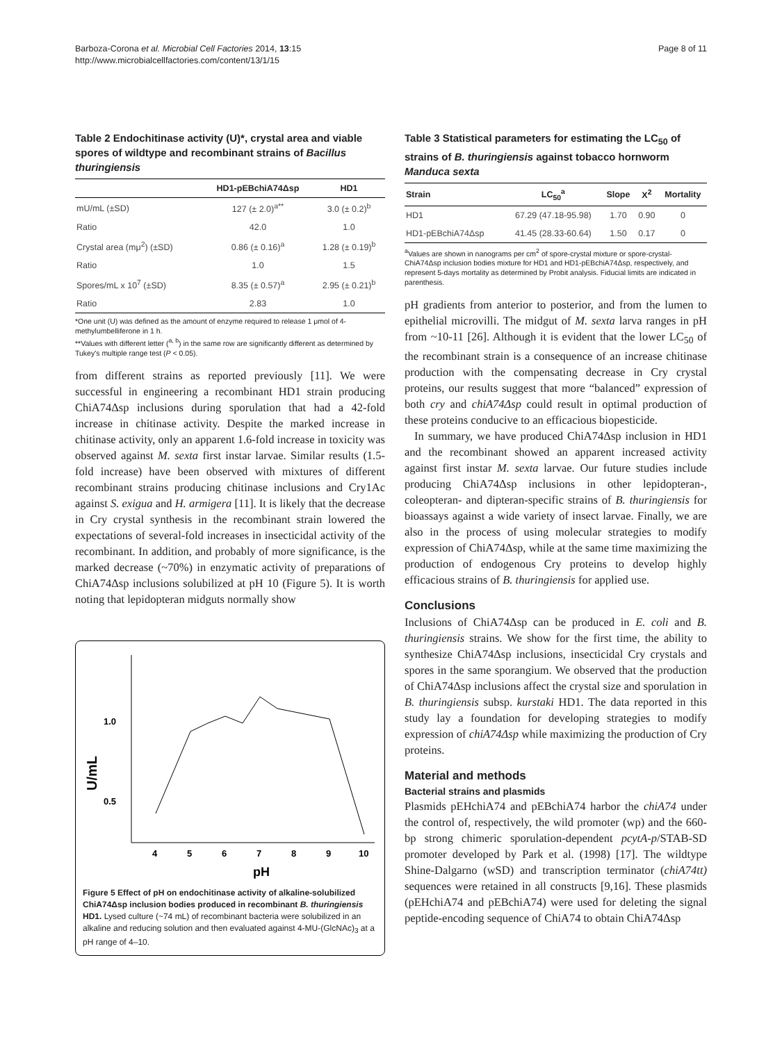Barboza-Corona et al. Microbial Cell Factories 2014, 13:15
http://www.microbialcellfactories.com/content/13/1/15
Page 8 of 11
Table 2 Endochitinase activity (U)*, crystal area and viable spores of wildtype and recombinant strains of Bacillus thuringiensis
| | HD1-pEBchiA74Δsp | HD1 |
| --- | --- | --- |
| mU/mL (±SD) | 127 (± 2.0)<sup>a**</sup> | 3.0 (± 0.2)<sup>b</sup> |
| Ratio | 42.0 | 1.0 |
| Crystal area (mμ<sup>2</sup>) (±SD) | 0.86 (± 0.16)<sup>a</sup> | 1.28 (± 0.19)<sup>b</sup> |
| Ratio | 1.0 | 1.5 |
| Spores/mL x 10<sup>7</sup> (±SD) | 8.35 (± 0.57)<sup>a</sup> | 2.95 (± 0.21)<sup>b</sup> |
| Ratio | 2.83 | 1.0 |
*One unit (U) was defined as the amount of enzyme required to release 1 μmol of 4-methylumbelliferone in 1 h.
**Values with different letter (<sup>a, b</sup>) in the same row are significantly different as determined by Tukey's multiple range test (P < 0.05).
from different strains as reported previously [11]. We were successful in engineering a recombinant HD1 strain producing ChiA74Δsp inclusions during sporulation that had a 42-fold increase in chitinase activity. Despite the marked increase in chitinase activity, only an apparent 1.6-fold increase in toxicity was observed against M. sexta first instar larvae. Similar results (1.5-fold increase) have been observed with mixtures of different recombinant strains producing chitinase inclusions and Cry1Ac against S. exigua and H. armigera [11]. It is likely that the decrease in Cry crystal synthesis in the recombinant strain lowered the expectations of several-fold increases in insecticidal activity of the recombinant. In addition, and probably of more significance, is the marked decrease (~70%) in enzymatic activity of preparations of ChiA74Δsp inclusions solubilized at pH 10 (Figure 5). It is worth noting that lepidopteran midguts normally show
1.0
0.5
U/mL
4
5
6
7
8
9
10
pH
Figure 5 Effect of pH on endochitinase activity of alkaline-solubilized ChiA74Δsp inclusion bodies produced in recombinant B. thuringiensis HD1. Lysed culture (~74 mL) of recombinant bacteria were solubilized in an alkaline and reducing solution and then evaluated against 4-MU-(GlcNAc)<sub>3</sub> at a pH range of 4–10.
Table 3 Statistical parameters for estimating the LC<sub>50</sub> of strains of B. thuringiensis against tobacco hornworm Manduca sexta
| Strain | LC<sub>50</sub><sup>a</sup> | Slope | X<sup>2</sup> | Mortality |
| --- | --- | --- | --- | --- |
| HD1 | 67.29 (47.18-95.98) | 1.70 | 0.90 | 0 |
| HD1-pEBchiA74Δsp | 41.45 (28.33-60.64) | 1.50 | 0.17 | 0 |
<sup>a</sup> Values are shown in nanograms per cm<sup>2</sup> of spore-crystal mixture or spore-crystal-ChiA74Δsp inclusion bodies mixture for HD1 and HD1-pEBchiA74Δsp, respectively, and represent 5-days mortality as determined by Probit analysis. Fiducial limits are indicated in parenthesis.
pH gradients from anterior to posterior, and from the lumen to epithelial microvilli. The midgut of M. sexta larva ranges in pH from ~10-11 [26]. Although it is evident that the lower LC<sub>50</sub> of the recombinant strain is a consequence of an increase chitinase production with the compensating decrease in Cry crystal proteins, our results suggest that more “balanced” expression of both cry and chiA74Δsp could result in optimal production of these proteins conducive to an efficacious biopesticide.
In summary, we have produced ChiA74Δsp inclusion in HD1 and the recombinant showed an apparent increased activity against first instar M. sexta larvae. Our future studies include producing ChiA74Δsp inclusions in other lepidopteran-, coleopteran- and dipteran-specific strains of B. thuringiensis for bioassays against a wide variety of insect larvae. Finally, we are also in the process of using molecular strategies to modify expression of ChiA74Δsp, while at the same time maximizing the production of endogenous Cry proteins to develop highly efficacious strains of B. thuringiensis for applied use.
Conclusions
Inclusions of ChiA74Δsp can be produced in E. coli and B. thuringiensis strains. We show for the first time, the ability to synthesize ChiA74Δsp inclusions, insecticidal Cry crystals and spores in the same sporangium. We observed that the production of ChiA74Δsp inclusions affect the crystal size and sporulation in B. thuringiensis subsp. kurstaki HD1. The data reported in this study lay a foundation for developing strategies to modify expression of chiA74Δsp while maximizing the production of Cry proteins.
Material and methods
Bacterial strains and plasmids
Plasmids pEHchiA74 and pEBchiA74 harbor the chiA74 under the control of, respectively, the wild promoter (wp) and the 660-bp strong chimeric sporulation-dependent pcytA-p/STAB-SD promoter developed by Park et al. (1998) [17]. The wildtype Shine-Dalgarno (wSD) and transcription terminator (chiA74tt) sequences were retained in all constructs [9,16]. These plasmids (pEHchiA74 and pEBchiA74) were used for deleting the signal peptide-encoding sequence of ChiA74 to obtain ChiA74Δsp